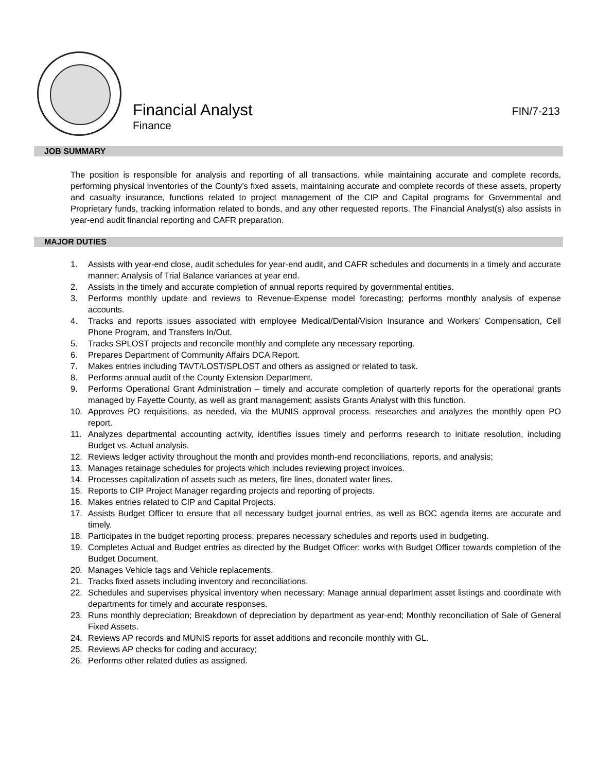Financial Analyst FIN/7-213
Finance
JOB SUMMARY
The position is responsible for analysis and reporting of all transactions, while maintaining accurate and complete records, performing physical inventories of the County’s fixed assets, maintaining accurate and complete records of these assets, property and casualty insurance, functions related to project management of the CIP and Capital programs for Governmental and Proprietary funds, tracking information related to bonds, and any other requested reports. The Financial Analyst(s) also assists in year-end audit financial reporting and CAFR preparation.
MAJOR DUTIES
1. Assists with year-end close, audit schedules for year-end audit, and CAFR schedules and documents in a timely and accurate manner; Analysis of Trial Balance variances at year end.
2. Assists in the timely and accurate completion of annual reports required by governmental entities.
3. Performs monthly update and reviews to Revenue-Expense model forecasting; performs monthly analysis of expense accounts.
4. Tracks and reports issues associated with employee Medical/Dental/Vision Insurance and Workers’ Compensation, Cell Phone Program, and Transfers In/Out.
5. Tracks SPLOST projects and reconcile monthly and complete any necessary reporting.
6. Prepares Department of Community Affairs DCA Report.
7. Makes entries including TAVT/LOST/SPLOST and others as assigned or related to task.
8. Performs annual audit of the County Extension Department.
9. Performs Operational Grant Administration – timely and accurate completion of quarterly reports for the operational grants managed by Fayette County, as well as grant management; assists Grants Analyst with this function.
10. Approves PO requisitions, as needed, via the MUNIS approval process. researches and analyzes the monthly open PO report.
11. Analyzes departmental accounting activity, identifies issues timely and performs research to initiate resolution, including Budget vs. Actual analysis.
12. Reviews ledger activity throughout the month and provides month-end reconciliations, reports, and analysis;
13. Manages retainage schedules for projects which includes reviewing project invoices.
14. Processes capitalization of assets such as meters, fire lines, donated water lines.
15. Reports to CIP Project Manager regarding projects and reporting of projects.
16. Makes entries related to CIP and Capital Projects.
17. Assists Budget Officer to ensure that all necessary budget journal entries, as well as BOC agenda items are accurate and timely.
18. Participates in the budget reporting process; prepares necessary schedules and reports used in budgeting.
19. Completes Actual and Budget entries as directed by the Budget Officer; works with Budget Officer towards completion of the Budget Document.
20. Manages Vehicle tags and Vehicle replacements.
21. Tracks fixed assets including inventory and reconciliations.
22. Schedules and supervises physical inventory when necessary; Manage annual department asset listings and coordinate with departments for timely and accurate responses.
23. Runs monthly depreciation; Breakdown of depreciation by department as year-end; Monthly reconciliation of Sale of General Fixed Assets.
24. Reviews AP records and MUNIS reports for asset additions and reconcile monthly with GL.
25. Reviews AP checks for coding and accuracy;
26. Performs other related duties as assigned.